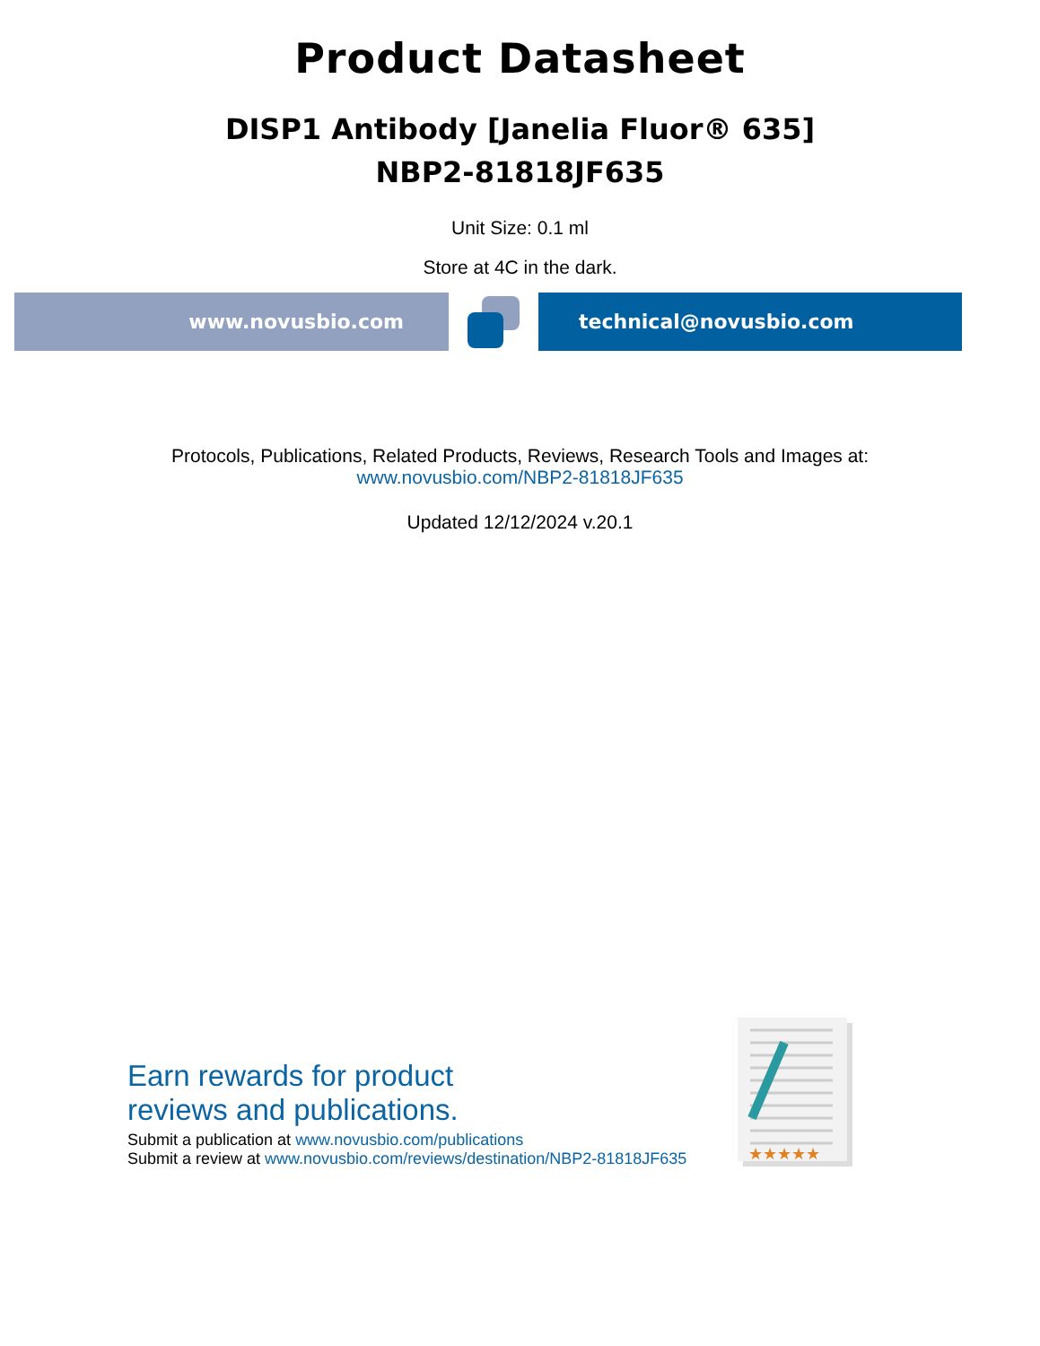Product Datasheet
DISP1 Antibody [Janelia Fluor® 635]
NBP2-81818JF635
Unit Size: 0.1 ml
Store at 4C in the dark.
www.novusbio.com technical@novusbio.com
Protocols, Publications, Related Products, Reviews, Research Tools and Images at:
www.novusbio.com/NBP2-81818JF635
Updated 12/12/2024 v.20.1
Earn rewards for product
reviews and publications.
Submit a publication at www.novusbio.com/publications
Submit a review at www.novusbio.com/reviews/destination/NBP2-81818JF635
★★★★★